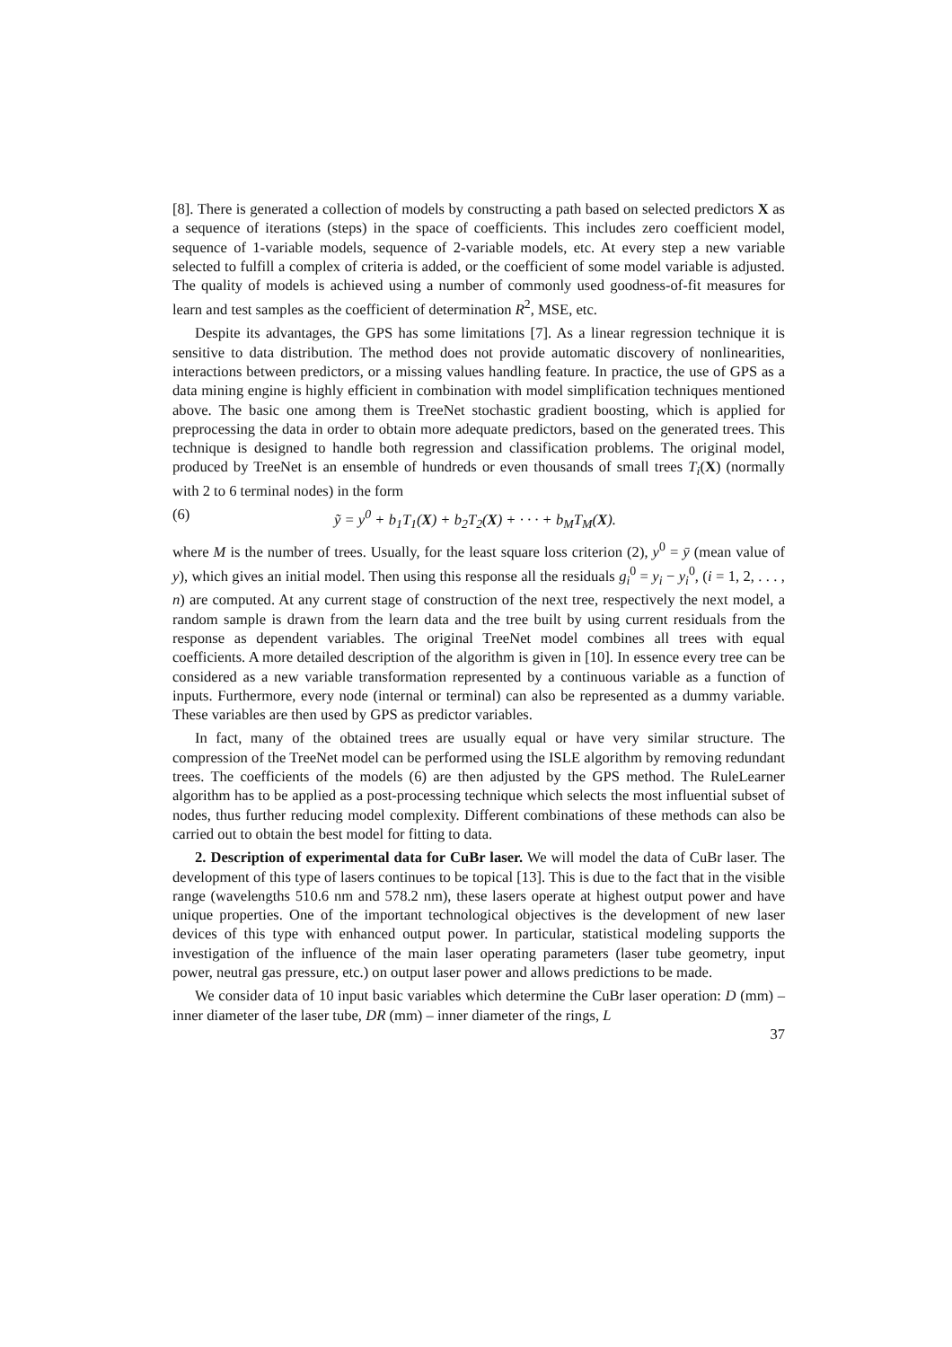[8]. There is generated a collection of models by constructing a path based on selected predictors X as a sequence of iterations (steps) in the space of coefficients. This includes zero coefficient model, sequence of 1-variable models, sequence of 2-variable models, etc. At every step a new variable selected to fulfill a complex of criteria is added, or the coefficient of some model variable is adjusted. The quality of models is achieved using a number of commonly used goodness-of-fit measures for learn and test samples as the coefficient of determination R<sup>2</sup>, MSE, etc.
Despite its advantages, the GPS has some limitations [7]. As a linear regression technique it is sensitive to data distribution. The method does not provide automatic discovery of nonlinearities, interactions between predictors, or a missing values handling feature. In practice, the use of GPS as a data mining engine is highly efficient in combination with model simplification techniques mentioned above. The basic one among them is TreeNet stochastic gradient boosting, which is applied for preprocessing the data in order to obtain more adequate predictors, based on the generated trees. This technique is designed to handle both regression and classification problems. The original model, produced by TreeNet is an ensemble of hundreds or even thousands of small trees T<sub>i</sub>(X) (normally with 2 to 6 terminal nodes) in the form
(6) ỹ = y<sup>0</sup> + b<sub>1</sub>T<sub>1</sub>(X) + b<sub>2</sub>T<sub>2</sub>(X) + · · · + b<sub>M</sub>T<sub>M</sub>(X).
where M is the number of trees. Usually, for the least square loss criterion (2), y<sup>0</sup> = ȳ (mean value of y), which gives an initial model. Then using this response all the residuals g<sub>i</sub><sup>0</sup> = y<sub>i</sub> − y<sub>i</sub><sup>0</sup>, (i = 1, 2, . . . , n) are computed. At any current stage of construction of the next tree, respectively the next model, a random sample is drawn from the learn data and the tree built by using current residuals from the response as dependent variables. The original TreeNet model combines all trees with equal coefficients. A more detailed description of the algorithm is given in [10]. In essence every tree can be considered as a new variable transformation represented by a continuous variable as a function of inputs. Furthermore, every node (internal or terminal) can also be represented as a dummy variable. These variables are then used by GPS as predictor variables.
In fact, many of the obtained trees are usually equal or have very similar structure. The compression of the TreeNet model can be performed using the ISLE algorithm by removing redundant trees. The coefficients of the models (6) are then adjusted by the GPS method. The RuleLearner algorithm has to be applied as a post-processing technique which selects the most influential subset of nodes, thus further reducing model complexity. Different combinations of these methods can also be carried out to obtain the best model for fitting to data.
2. Description of experimental data for CuBr laser. We will model the data of CuBr laser. The development of this type of lasers continues to be topical [13]. This is due to the fact that in the visible range (wavelengths 510.6 nm and 578.2 nm), these lasers operate at highest output power and have unique properties. One of the important technological objectives is the development of new laser devices of this type with enhanced output power. In particular, statistical modeling supports the investigation of the influence of the main laser operating parameters (laser tube geometry, input power, neutral gas pressure, etc.) on output laser power and allows predictions to be made.
We consider data of 10 input basic variables which determine the CuBr laser operation: D (mm) – inner diameter of the laser tube, DR (mm) – inner diameter of the rings, L
37